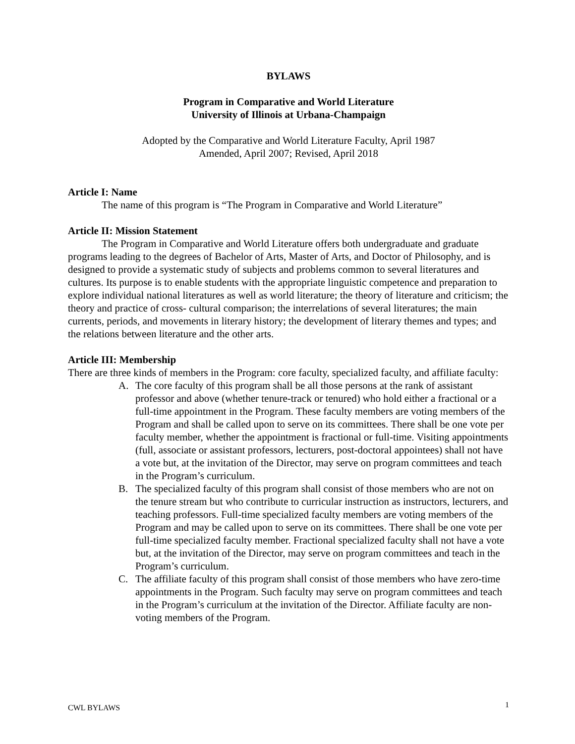BYLAWS
Program in Comparative and World Literature
University of Illinois at Urbana-Champaign
Adopted by the Comparative and World Literature Faculty, April 1987
Amended, April 2007; Revised, April 2018
Article I: Name
The name of this program is “The Program in Comparative and World Literature”
Article II: Mission Statement
The Program in Comparative and World Literature offers both undergraduate and graduate programs leading to the degrees of Bachelor of Arts, Master of Arts, and Doctor of Philosophy, and is designed to provide a systematic study of subjects and problems common to several literatures and cultures. Its purpose is to enable students with the appropriate linguistic competence and preparation to explore individual national literatures as well as world literature; the theory of literature and criticism; the theory and practice of cross- cultural comparison; the interrelations of several literatures; the main currents, periods, and movements in literary history; the development of literary themes and types; and the relations between literature and the other arts.
Article III: Membership
There are three kinds of members in the Program: core faculty, specialized faculty, and affiliate faculty:
A. The core faculty of this program shall be all those persons at the rank of assistant professor and above (whether tenure-track or tenured) who hold either a fractional or a full-time appointment in the Program. These faculty members are voting members of the Program and shall be called upon to serve on its committees. There shall be one vote per faculty member, whether the appointment is fractional or full-time. Visiting appointments (full, associate or assistant professors, lecturers, post-doctoral appointees) shall not have a vote but, at the invitation of the Director, may serve on program committees and teach in the Program’s curriculum.
B. The specialized faculty of this program shall consist of those members who are not on the tenure stream but who contribute to curricular instruction as instructors, lecturers, and teaching professors. Full-time specialized faculty members are voting members of the Program and may be called upon to serve on its committees. There shall be one vote per full-time specialized faculty member. Fractional specialized faculty shall not have a vote but, at the invitation of the Director, may serve on program committees and teach in the Program’s curriculum.
C. The affiliate faculty of this program shall consist of those members who have zero-time appointments in the Program. Such faculty may serve on program committees and teach in the Program’s curriculum at the invitation of the Director. Affiliate faculty are non-voting members of the Program.
CWL BYLAWS 1